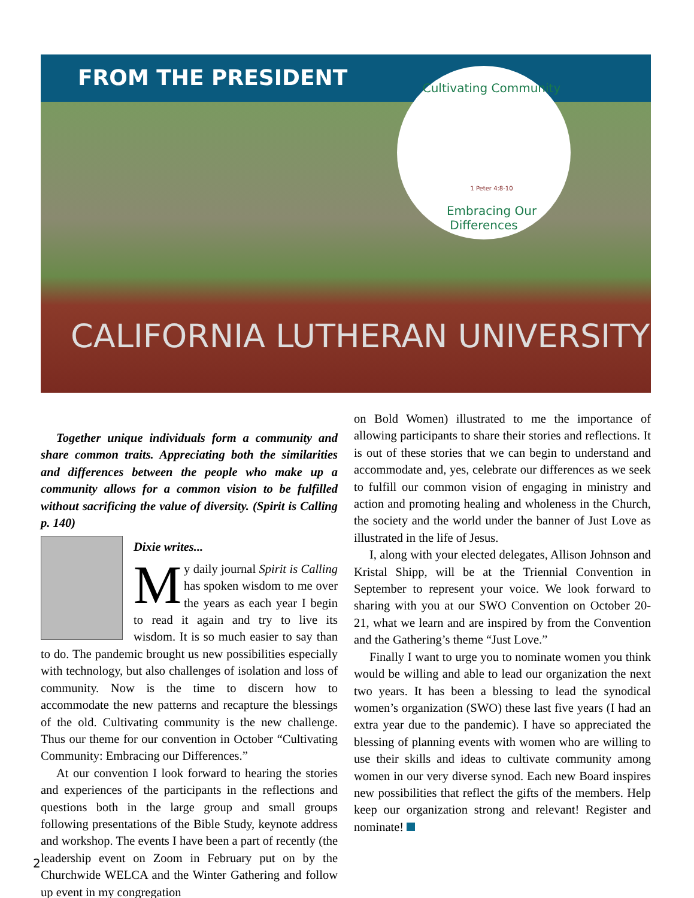FROM THE PRESIDENT
CALIFORNIA LUTHERAN UNIVERSITY
Cultivating Community
1 Peter 4:8-10
Embracing Our Differences
Together unique individuals form a community and share common traits. Appreciating both the similarities and differences between the people who make up a community allows for a common vision to be fulfilled without sacrificing the value of diversity. (Spirit is Calling p. 140)
Dixie writes...
My daily journal Spirit is Calling has spoken wisdom to me over the years as each year I begin to read it again and try to live its wisdom. It is so much easier to say than to do. The pandemic brought us new possibilities especially with technology, but also challenges of isolation and loss of community. Now is the time to discern how to accommodate the new patterns and recapture the blessings of the old. Cultivating community is the new challenge. Thus our theme for our convention in October “Cultivating Community: Embracing our Differences.”
At our convention I look forward to hearing the stories and experiences of the participants in the reflections and questions both in the large group and small groups following presentations of the Bible Study, keynote address and workshop. The events I have been a part of recently (the leadership event on Zoom in February put on by the Churchwide WELCA and the Winter Gathering and follow up event in my congregation
on Bold Women) illustrated to me the importance of allowing participants to share their stories and reflections. It is out of these stories that we can begin to understand and accommodate and, yes, celebrate our differences as we seek to fulfill our common vision of engaging in ministry and action and promoting healing and wholeness in the Church, the society and the world under the banner of Just Love as illustrated in the life of Jesus.
I, along with your elected delegates, Allison Johnson and Kristal Shipp, will be at the Triennial Convention in September to represent your voice. We look forward to sharing with you at our SWO Convention on October 20-21, what we learn and are inspired by from the Convention and the Gathering’s theme “Just Love.”
Finally I want to urge you to nominate women you think would be willing and able to lead our organization the next two years. It has been a blessing to lead the synodical women’s organization (SWO) these last five years (I had an extra year due to the pandemic). I have so appreciated the blessing of planning events with women who are willing to use their skills and ideas to cultivate community among women in our very diverse synod. Each new Board inspires new possibilities that reflect the gifts of the members. Help keep our organization strong and relevant! Register and nominate!
2